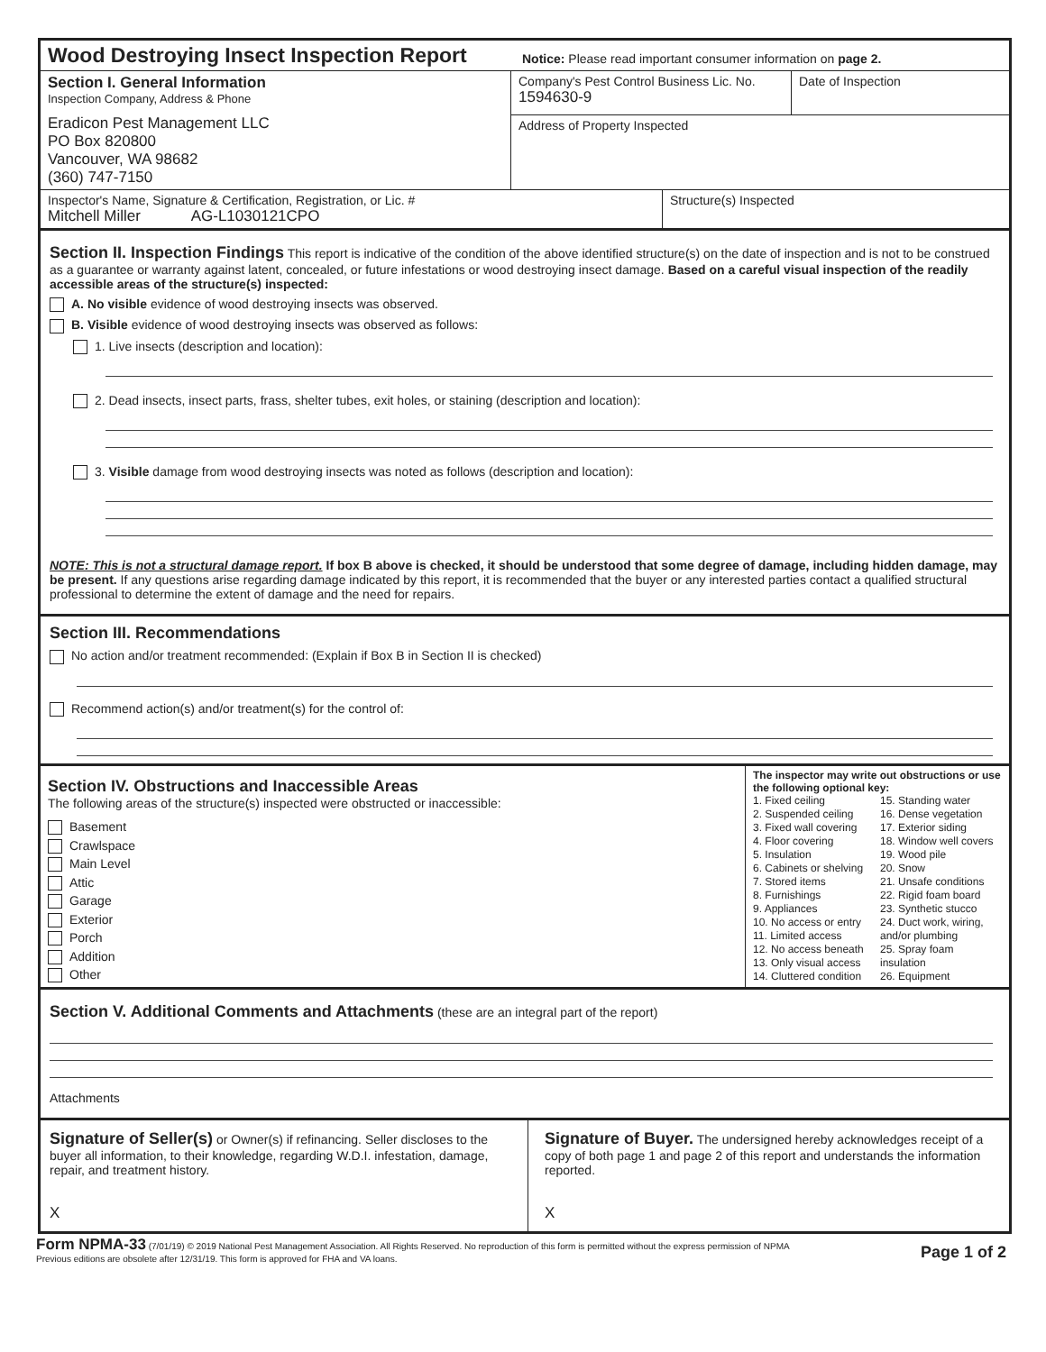Wood Destroying Insect Inspection Report
Notice: Please read important consumer information on page 2.
Section I. General Information
Inspection Company, Address & Phone
Eradicon Pest Management LLC
PO Box 820800
Vancouver, WA 98682
(360) 747-7150
Company's Pest Control Business Lic. No.
1594630-9
Date of Inspection
Address of Property Inspected
Inspector's Name, Signature & Certification, Registration, or Lic. #
Mitchell Miller AG-L1030121CPO
Structure(s) Inspected
Section II. Inspection Findings This report is indicative of the condition of the above identified structure(s) on the date of inspection and is not to be construed as a guarantee or warranty against latent, concealed, or future infestations or wood destroying insect damage. Based on a careful visual inspection of the readily accessible areas of the structure(s) inspected:
A. No visible evidence of wood destroying insects was observed.
B. Visible evidence of wood destroying insects was observed as follows:
1. Live insects (description and location):
2. Dead insects, insect parts, frass, shelter tubes, exit holes, or staining (description and location):
3. Visible damage from wood destroying insects was noted as follows (description and location):
NOTE: This is not a structural damage report. If box B above is checked, it should be understood that some degree of damage, including hidden damage, may be present. If any questions arise regarding damage indicated by this report, it is recommended that the buyer or any interested parties contact a qualified structural professional to determine the extent of damage and the need for repairs.
Section III. Recommendations
No action and/or treatment recommended: (Explain if Box B in Section II is checked)
Recommend action(s) and/or treatment(s) for the control of:
Section IV. Obstructions and Inaccessible Areas
The following areas of the structure(s) inspected were obstructed or inaccessible:
Basement
Crawlspace
Main Level
Attic
Garage
Exterior
Porch
Addition
Other
The inspector may write out obstructions or use the following optional key:
1. Fixed ceiling
2. Suspended ceiling
3. Fixed wall covering
4. Floor covering
5. Insulation
6. Cabinets or shelving
7. Stored items
8. Furnishings
9. Appliances
10. No access or entry
11. Limited access
12. No access beneath
13. Only visual access
14. Cluttered condition
15. Standing water
16. Dense vegetation
17. Exterior siding
18. Window well covers
19. Wood pile
20. Snow
21. Unsafe conditions
22. Rigid foam board
23. Synthetic stucco
24. Duct work, wiring, and/or plumbing
25. Spray foam insulation
26. Equipment
Section V. Additional Comments and Attachments (these are an integral part of the report)
Attachments
Signature of Seller(s) or Owner(s) if refinancing. Seller discloses to the buyer all information, to their knowledge, regarding W.D.I. infestation, damage, repair, and treatment history.
X
Signature of Buyer. The undersigned hereby acknowledges receipt of a copy of both page 1 and page 2 of this report and understands the information reported.
X
Form NPMA-33 (7/01/19) © 2019 National Pest Management Association. All Rights Reserved. No reproduction of this form is permitted without the express permission of NPMA
Previous editions are obsolete after 12/31/19. This form is approved for FHA and VA loans.
Page 1 of 2